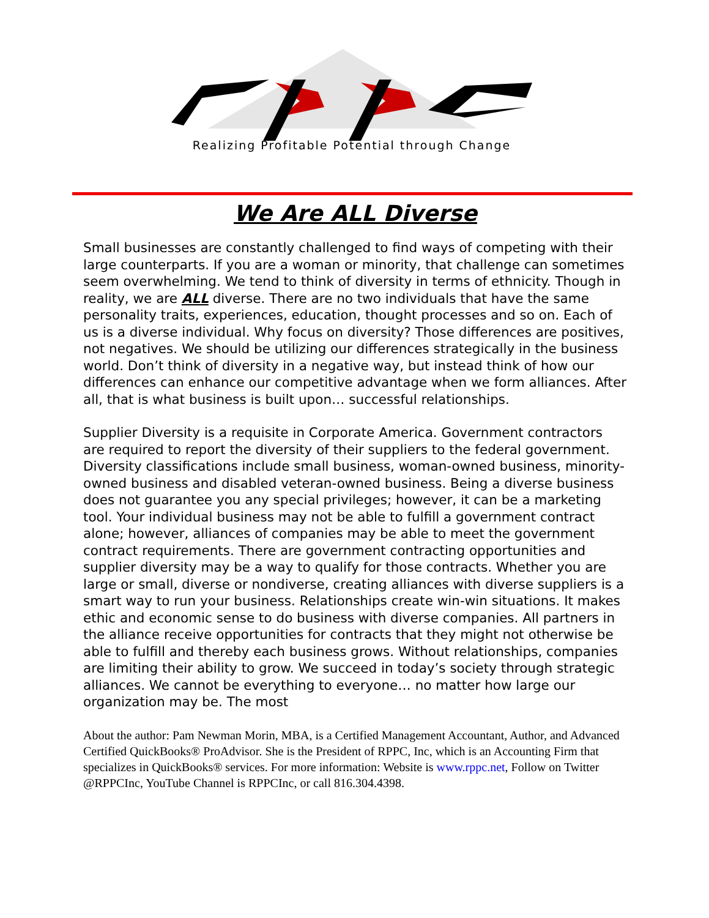Realizing Profitable Potential through Change
We Are ALL Diverse
Small businesses are constantly challenged to find ways of competing with their large counterparts. If you are a woman or minority, that challenge can sometimes seem overwhelming. We tend to think of diversity in terms of ethnicity. Though in reality, we are ALL diverse. There are no two individuals that have the same personality traits, experiences, education, thought processes and so on. Each of us is a diverse individual. Why focus on diversity? Those differences are positives, not negatives. We should be utilizing our differences strategically in the business world. Don’t think of diversity in a negative way, but instead think of how our differences can enhance our competitive advantage when we form alliances. After all, that is what business is built upon… successful relationships.
Supplier Diversity is a requisite in Corporate America. Government contractors are required to report the diversity of their suppliers to the federal government. Diversity classifications include small business, woman-owned business, minority-owned business and disabled veteran-owned business. Being a diverse business does not guarantee you any special privileges; however, it can be a marketing tool. Your individual business may not be able to fulfill a government contract alone; however, alliances of companies may be able to meet the government contract requirements. There are government contracting opportunities and supplier diversity may be a way to qualify for those contracts. Whether you are large or small, diverse or nondiverse, creating alliances with diverse suppliers is a smart way to run your business. Relationships create win-win situations. It makes ethic and economic sense to do business with diverse companies. All partners in the alliance receive opportunities for contracts that they might not otherwise be able to fulfill and thereby each business grows. Without relationships, companies are limiting their ability to grow. We succeed in today’s society through strategic alliances. We cannot be everything to everyone… no matter how large our organization may be. The most
About the author: Pam Newman Morin, MBA, is a Certified Management Accountant, Author, and Advanced Certified QuickBooks® ProAdvisor. She is the President of RPPC, Inc, which is an Accounting Firm that specializes in QuickBooks® services. For more information: Website is www.rppc.net, Follow on Twitter @RPPCInc, YouTube Channel is RPPCInc, or call 816.304.4398.